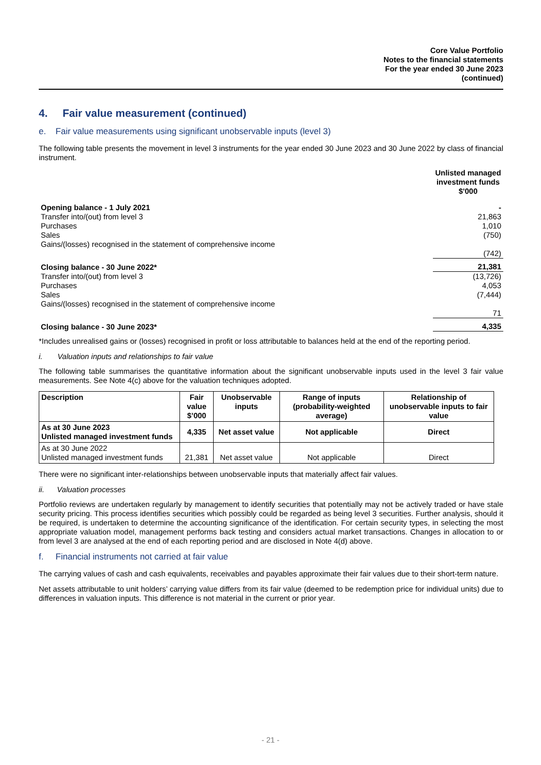Core Value Portfolio
Notes to the financial statements
For the year ended 30 June 2023
(continued)
4. Fair value measurement (continued)
e. Fair value measurements using significant unobservable inputs (level 3)
The following table presents the movement in level 3 instruments for the year ended 30 June 2023 and 30 June 2022 by class of financial instrument.
| | Unlisted managed investment funds $'000 |
| Opening balance - 1 July 2021 | - |
| Transfer into/(out) from level 3 | 21,863 |
| Purchases | 1,010 |
| Sales | (750) |
| Gains/(losses) recognised in the statement of comprehensive income | |
| | (742) |
| Closing balance - 30 June 2022* | 21,381 |
| Transfer into/(out) from level 3 | (13,726) |
| Purchases | 4,053 |
| Sales | (7,444) |
| Gains/(losses) recognised in the statement of comprehensive income | |
| | 71 |
| Closing balance - 30 June 2023* | 4,335 |
*Includes unrealised gains or (losses) recognised in profit or loss attributable to balances held at the end of the reporting period.
i. Valuation inputs and relationships to fair value
The following table summarises the quantitative information about the significant unobservable inputs used in the level 3 fair value measurements. See Note 4(c) above for the valuation techniques adopted.
| Description | Fair value $’000 | Unobservable inputs | Range of inputs (probability-weighted average) | Relationship of unobservable inputs to fair value |
| --- | --- | --- | --- | --- |
| As at 30 June 2023 Unlisted managed investment funds | 4,335 | Net asset value | Not applicable | Direct |
| As at 30 June 2022 Unlisted managed investment funds | 21,381 | Net asset value | Not applicable | Direct |
There were no significant inter-relationships between unobservable inputs that materially affect fair values.
ii. Valuation processes
Portfolio reviews are undertaken regularly by management to identify securities that potentially may not be actively traded or have stale security pricing. This process identifies securities which possibly could be regarded as being level 3 securities. Further analysis, should it be required, is undertaken to determine the accounting significance of the identification. For certain security types, in selecting the most appropriate valuation model, management performs back testing and considers actual market transactions. Changes in allocation to or from level 3 are analysed at the end of each reporting period and are disclosed in Note 4(d) above.
f. Financial instruments not carried at fair value
The carrying values of cash and cash equivalents, receivables and payables approximate their fair values due to their short-term nature.
Net assets attributable to unit holders’ carrying value differs from its fair value (deemed to be redemption price for individual units) due to differences in valuation inputs. This difference is not material in the current or prior year.
- 21 -